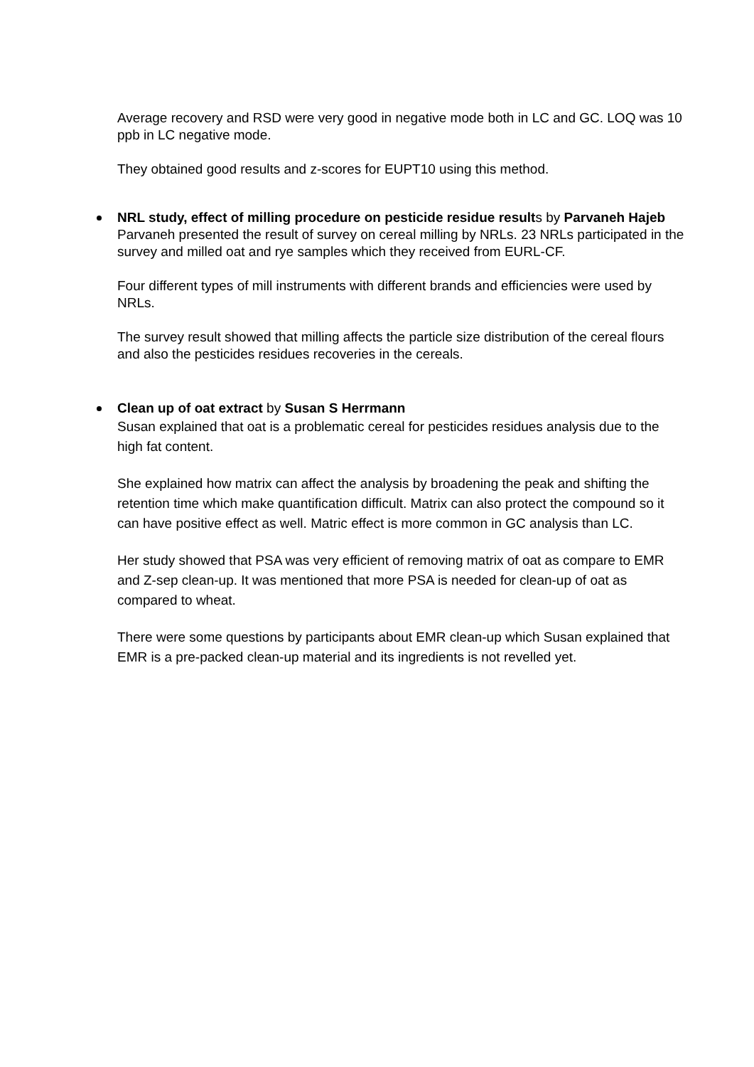Average recovery and RSD were very good in negative mode both in LC and GC. LOQ was 10 ppb in LC negative mode.
They obtained good results and z-scores for EUPT10 using this method.
NRL study, effect of milling procedure on pesticide residue results by Parvaneh Hajeb
Parvaneh presented the result of survey on cereal milling by NRLs. 23 NRLs participated in the survey and milled oat and rye samples which they received from EURL-CF.
Four different types of mill instruments with different brands and efficiencies were used by NRLs.
The survey result showed that milling affects the particle size distribution of the cereal flours and also the pesticides residues recoveries in the cereals.
Clean up of oat extract by Susan S Herrmann
Susan explained that oat is a problematic cereal for pesticides residues analysis due to the high fat content.
She explained how matrix can affect the analysis by broadening the peak and shifting the retention time which make quantification difficult. Matrix can also protect the compound so it can have positive effect as well. Matric effect is more common in GC analysis than LC.
Her study showed that PSA was very efficient of removing matrix of oat as compare to EMR and Z-sep clean-up. It was mentioned that more PSA is needed for clean-up of oat as compared to wheat.
There were some questions by participants about EMR clean-up which Susan explained that EMR is a pre-packed clean-up material and its ingredients is not revelled yet.